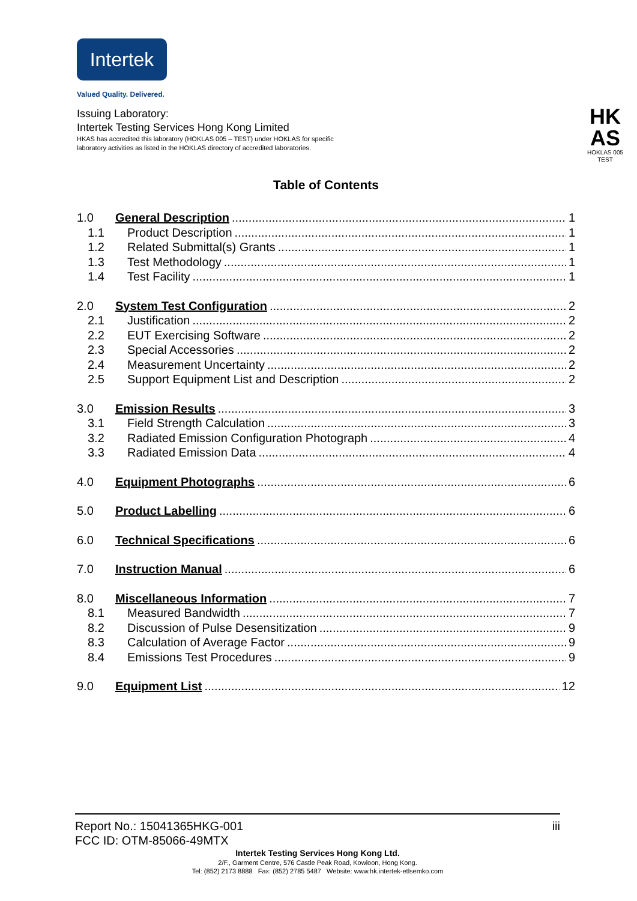Intertek
Valued Quality. Delivered.
Issuing Laboratory:
Intertek Testing Services Hong Kong Limited
HKAS has accredited this laboratory (HOKLAS 005 – TEST) under HOKLAS for specific
laboratory activities as listed in the HOKLAS directory of accredited laboratories.
HK
AS
HOKLAS 005
TEST
Table of Contents
1.0 General Description 1
1.1 Product Description 1
1.2 Related Submittal(s) Grants 1
1.3 Test Methodology 1
1.4 Test Facility 1
2.0 System Test Configuration 2
2.1 Justification 2
2.2 EUT Exercising Software 2
2.3 Special Accessories 2
2.4 Measurement Uncertainty 2
2.5 Support Equipment List and Description 2
3.0 Emission Results 3
3.1 Field Strength Calculation 3
3.2 Radiated Emission Configuration Photograph 4
3.3 Radiated Emission Data 4
4.0 Equipment Photographs 6
5.0 Product Labelling 6
6.0 Technical Specifications 6
7.0 Instruction Manual 6
8.0 Miscellaneous Information 7
8.1 Measured Bandwidth 7
8.2 Discussion of Pulse Desensitization 9
8.3 Calculation of Average Factor 9
8.4 Emissions Test Procedures 9
9.0 Equipment List 12
Report No.: 15041365HKG-001 iii
FCC ID: OTM-85066-49MTX
Intertek Testing Services Hong Kong Ltd.
2/F., Garment Centre, 576 Castle Peak Road, Kowloon, Hong Kong.
Tel: (852) 2173 8888 Fax: (852) 2785 5487 Website: www.hk.intertek-etlsemko.com